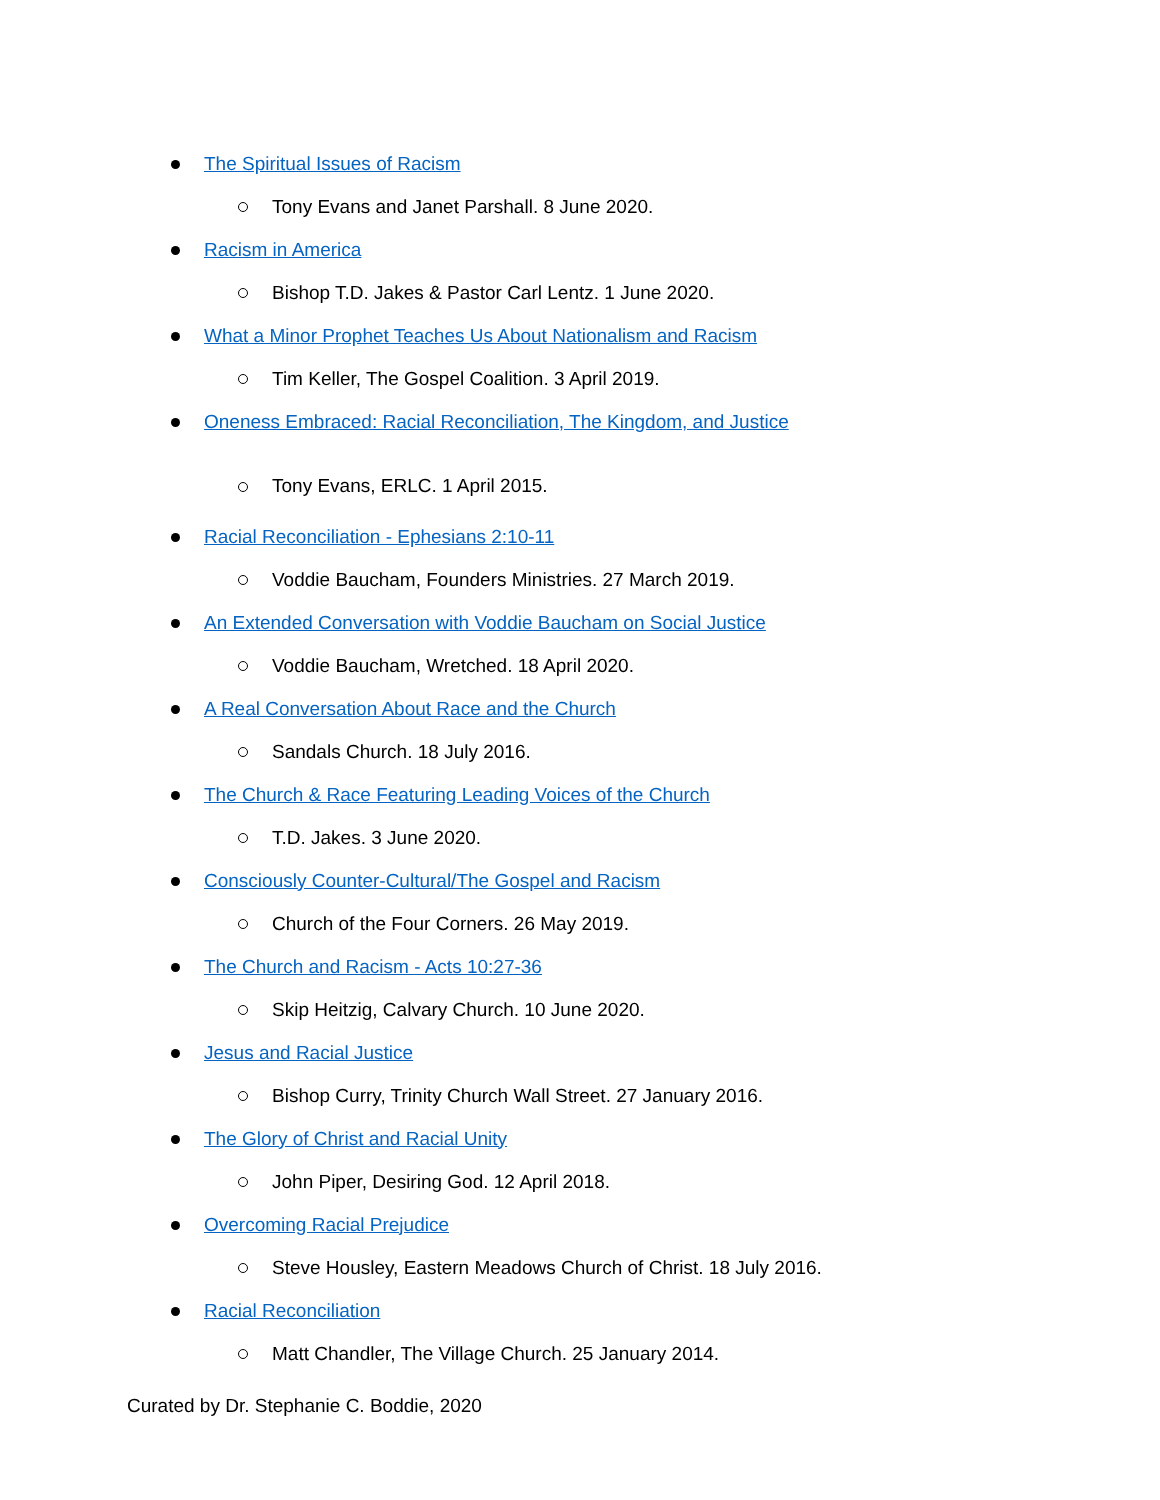The Spiritual Issues of Racism
Tony Evans and Janet Parshall. 8 June 2020.
Racism in America
Bishop T.D. Jakes & Pastor Carl Lentz. 1 June 2020.
What a Minor Prophet Teaches Us About Nationalism and Racism
Tim Keller, The Gospel Coalition. 3 April 2019.
Oneness Embraced: Racial Reconciliation, The Kingdom, and Justice
Tony Evans, ERLC. 1 April 2015.
Racial Reconciliation - Ephesians 2:10-11
Voddie Baucham, Founders Ministries. 27 March 2019.
An Extended Conversation with Voddie Baucham on Social Justice
Voddie Baucham, Wretched. 18 April 2020.
A Real Conversation About Race and the Church
Sandals Church. 18 July 2016.
The Church & Race Featuring Leading Voices of the Church
T.D. Jakes. 3 June 2020.
Consciously Counter-Cultural/The Gospel and Racism
Church of the Four Corners. 26 May 2019.
The Church and Racism - Acts 10:27-36
Skip Heitzig, Calvary Church. 10 June 2020.
Jesus and Racial Justice
Bishop Curry, Trinity Church Wall Street. 27 January 2016.
The Glory of Christ and Racial Unity
John Piper, Desiring God. 12 April 2018.
Overcoming Racial Prejudice
Steve Housley, Eastern Meadows Church of Christ. 18 July 2016.
Racial Reconciliation
Matt Chandler, The Village Church. 25 January 2014.
Curated by Dr. Stephanie C. Boddie, 2020